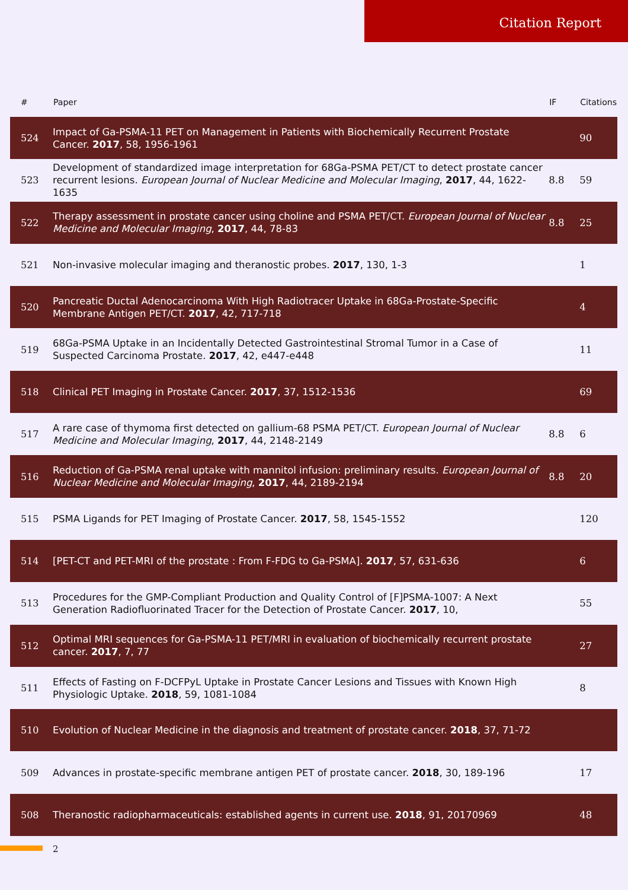Citation Report
| # | Paper | IF | Citations |
| --- | --- | --- | --- |
| 524 | Impact of Ga-PSMA-11 PET on Management in Patients with Biochemically Recurrent Prostate Cancer. 2017 , 58, 1956-1961 | | 90 |
| 523 | Development of standardized image interpretation for 68Ga-PSMA PET/CT to detect prostate cancer recurrent lesions. European Journal of Nuclear Medicine and Molecular Imaging , 2017 , 44, 1622-1635 | 8.8 | 59 |
| 522 | Therapy assessment in prostate cancer using choline and PSMA PET/CT. European Journal of Nuclear Medicine and Molecular Imaging , 2017 , 44, 78-83 | 8.8 | 25 |
| 521 | Non-invasive molecular imaging and theranostic probes. 2017 , 130, 1-3 | | 1 |
| 520 | Pancreatic Ductal Adenocarcinoma With High Radiotracer Uptake in 68Ga-Prostate-Specific Membrane Antigen PET/CT. 2017 , 42, 717-718 | | 4 |
| 519 | 68Ga-PSMA Uptake in an Incidentally Detected Gastrointestinal Stromal Tumor in a Case of Suspected Carcinoma Prostate. 2017 , 42, e447-e448 | | 11 |
| 518 | Clinical PET Imaging in Prostate Cancer. 2017 , 37, 1512-1536 | | 69 |
| 517 | A rare case of thymoma first detected on gallium-68 PSMA PET/CT. European Journal of Nuclear Medicine and Molecular Imaging , 2017 , 44, 2148-2149 | 8.8 | 6 |
| 516 | Reduction of Ga-PSMA renal uptake with mannitol infusion: preliminary results. European Journal of Nuclear Medicine and Molecular Imaging , 2017 , 44, 2189-2194 | 8.8 | 20 |
| 515 | PSMA Ligands for PET Imaging of Prostate Cancer. 2017 , 58, 1545-1552 | | 120 |
| 514 | [PET-CT and PET-MRI of the prostate : From F-FDG to Ga-PSMA]. 2017 , 57, 631-636 | | 6 |
| 513 | Procedures for the GMP-Compliant Production and Quality Control of [F]PSMA-1007: A Next Generation Radiofluorinated Tracer for the Detection of Prostate Cancer. 2017 , 10, | | 55 |
| 512 | Optimal MRI sequences for Ga-PSMA-11 PET/MRI in evaluation of biochemically recurrent prostate cancer. 2017 , 7, 77 | | 27 |
| 511 | Effects of Fasting on F-DCFPyL Uptake in Prostate Cancer Lesions and Tissues with Known High Physiologic Uptake. 2018 , 59, 1081-1084 | | 8 |
| 510 | Evolution of Nuclear Medicine in the diagnosis and treatment of prostate cancer. 2018 , 37, 71-72 | | |
| 509 | Advances in prostate-specific membrane antigen PET of prostate cancer. 2018 , 30, 189-196 | | 17 |
| 508 | Theranostic radiopharmaceuticals: established agents in current use. 2018 , 91, 20170969 | | 48 |
2